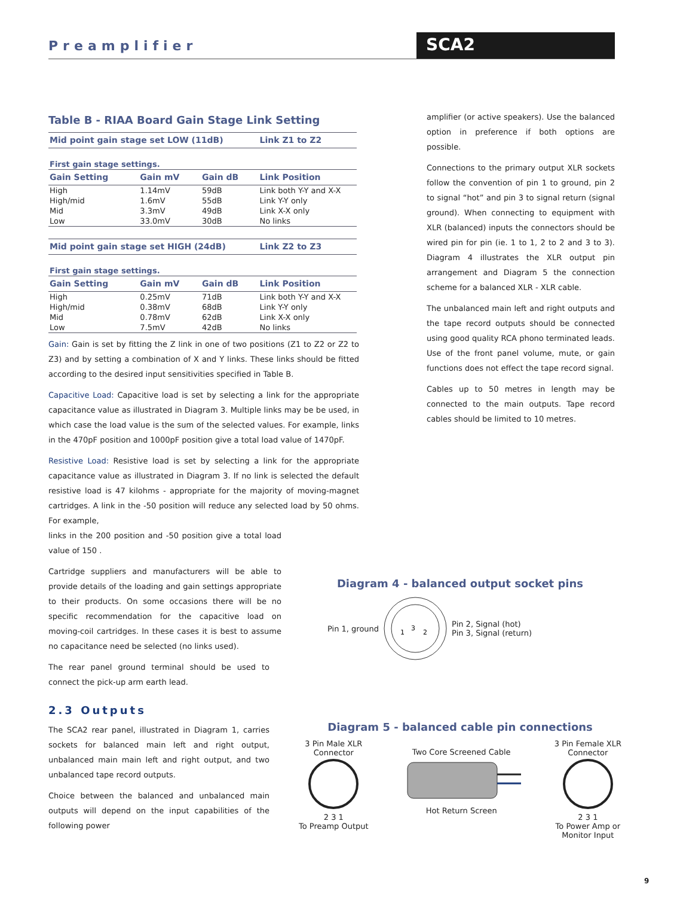Preamplifier SCA2
Table B - RIAA Board Gain Stage Link Setting
| Mid point gain stage set LOW (11dB) | | | Link Z1 to Z2 |
| --- | --- | --- | --- |
| First gain stage settings. | | | |
| Gain Setting | Gain mV | Gain dB | Link Position |
| High | 1.14mV | 59dB | Link both Y-Y and X-X |
| High/mid | 1.6mV | 55dB | Link Y-Y only |
| Mid | 3.3mV | 49dB | Link X-X only |
| Low | 33.0mV | 30dB | No links |
| Mid point gain stage set HIGH (24dB) | | | Link Z2 to Z3 |
| First gain stage settings. | | | |
| Gain Setting | Gain mV | Gain dB | Link Position |
| High | 0.25mV | 71dB | Link both Y-Y and X-X |
| High/mid | 0.38mV | 68dB | Link Y-Y only |
| Mid | 0.78mV | 62dB | Link X-X only |
| Low | 7.5mV | 42dB | No links |
Gain: Gain is set by fitting the Z link in one of two positions (Z1 to Z2 or Z2 to Z3) and by setting a combination of X and Y links. These links should be fitted according to the desired input sensitivities specified in Table B.
Capacitive Load: Capacitive load is set by selecting a link for the appropriate capacitance value as illustrated in Diagram 3. Multiple links may be be used, in which case the load value is the sum of the selected values. For example, links in the 470pF position and 1000pF position give a total load value of 1470pF.
Resistive Load: Resistive load is set by selecting a link for the appropriate capacitance value as illustrated in Diagram 3. If no link is selected the default resistive load is 47 kilohms - appropriate for the majority of moving-magnet cartridges. A link in the -50 position will reduce any selected load by 50 ohms. For example,
links in the 200 position and -50 position give a total load value of 150 .
Cartridge suppliers and manufacturers will be able to provide details of the loading and gain settings appropriate to their products. On some occasions there will be no specific recommendation for the capacitive load on moving-coil cartridges. In these cases it is best to assume no capacitance need be selected (no links used).
The rear panel ground terminal should be used to connect the pick-up arm earth lead.
2.3 Outputs
The SCA2 rear panel, illustrated in Diagram 1, carries sockets for balanced main left and right output, unbalanced main main left and right output, and two unbalanced tape record outputs.
Choice between the balanced and unbalanced main outputs will depend on the input capabilities of the following power
amplifier (or active speakers). Use the balanced option in preference if both options are possible.
Connections to the primary output XLR sockets follow the convention of pin 1 to ground, pin 2 to signal “hot” and pin 3 to signal return (signal ground). When connecting to equipment with XLR (balanced) inputs the connectors should be wired pin for pin (ie. 1 to 1, 2 to 2 and 3 to 3). Diagram 4 illustrates the XLR output pin arrangement and Diagram 5 the connection scheme for a balanced XLR - XLR cable.
The unbalanced main left and right outputs and the tape record outputs should be connected using good quality RCA phono terminated leads. Use of the front panel volume, mute, or gain functions does not effect the tape record signal.
Cables up to 50 metres in length may be connected to the main outputs. Tape record cables should be limited to 10 metres.
Diagram 4 - balanced output socket pins
Pin 1, ground
1
3
2
Pin 2, Signal (hot)
Pin 3, Signal (return)
Diagram 5 - balanced cable pin connections
3 Pin Male XLR
Connector
2 3 1
To Preamp Output
Two Core Screened Cable
Hot Return Screen
3 Pin Female XLR
Connector
2 3 1
To Power Amp or
Monitor Input
9